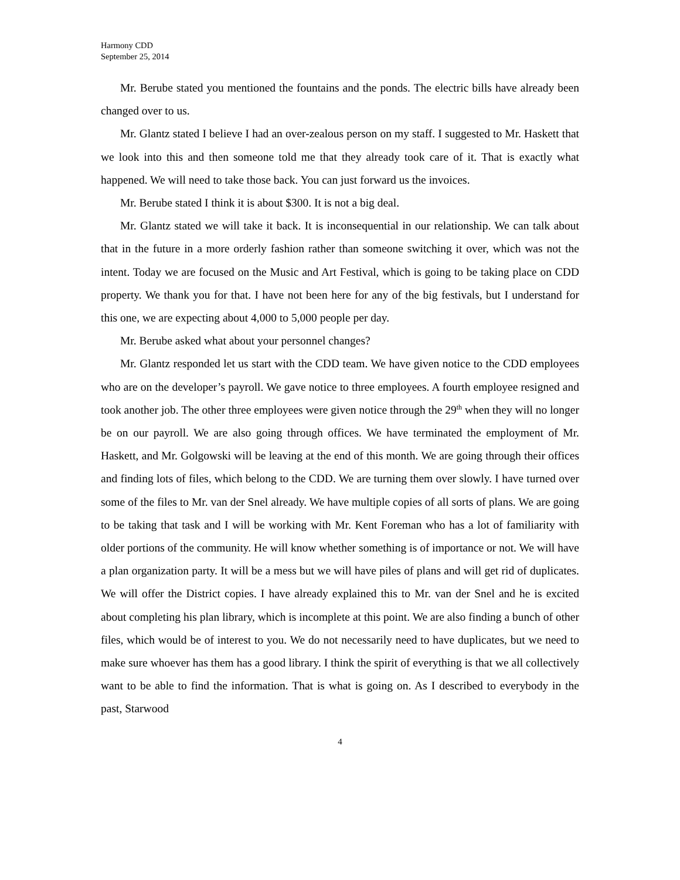Harmony CDD
September 25, 2014
Mr. Berube stated you mentioned the fountains and the ponds. The electric bills have already been changed over to us.
Mr. Glantz stated I believe I had an over-zealous person on my staff. I suggested to Mr. Haskett that we look into this and then someone told me that they already took care of it. That is exactly what happened. We will need to take those back. You can just forward us the invoices.
Mr. Berube stated I think it is about $300. It is not a big deal.
Mr. Glantz stated we will take it back. It is inconsequential in our relationship. We can talk about that in the future in a more orderly fashion rather than someone switching it over, which was not the intent. Today we are focused on the Music and Art Festival, which is going to be taking place on CDD property. We thank you for that. I have not been here for any of the big festivals, but I understand for this one, we are expecting about 4,000 to 5,000 people per day.
Mr. Berube asked what about your personnel changes?
Mr. Glantz responded let us start with the CDD team. We have given notice to the CDD employees who are on the developer’s payroll. We gave notice to three employees. A fourth employee resigned and took another job. The other three employees were given notice through the 29<sup>th</sup> when they will no longer be on our payroll. We are also going through offices. We have terminated the employment of Mr. Haskett, and Mr. Golgowski will be leaving at the end of this month. We are going through their offices and finding lots of files, which belong to the CDD. We are turning them over slowly. I have turned over some of the files to Mr. van der Snel already. We have multiple copies of all sorts of plans. We are going to be taking that task and I will be working with Mr. Kent Foreman who has a lot of familiarity with older portions of the community. He will know whether something is of importance or not. We will have a plan organization party. It will be a mess but we will have piles of plans and will get rid of duplicates. We will offer the District copies. I have already explained this to Mr. van der Snel and he is excited about completing his plan library, which is incomplete at this point. We are also finding a bunch of other files, which would be of interest to you. We do not necessarily need to have duplicates, but we need to make sure whoever has them has a good library. I think the spirit of everything is that we all collectively want to be able to find the information. That is what is going on. As I described to everybody in the past, Starwood
4